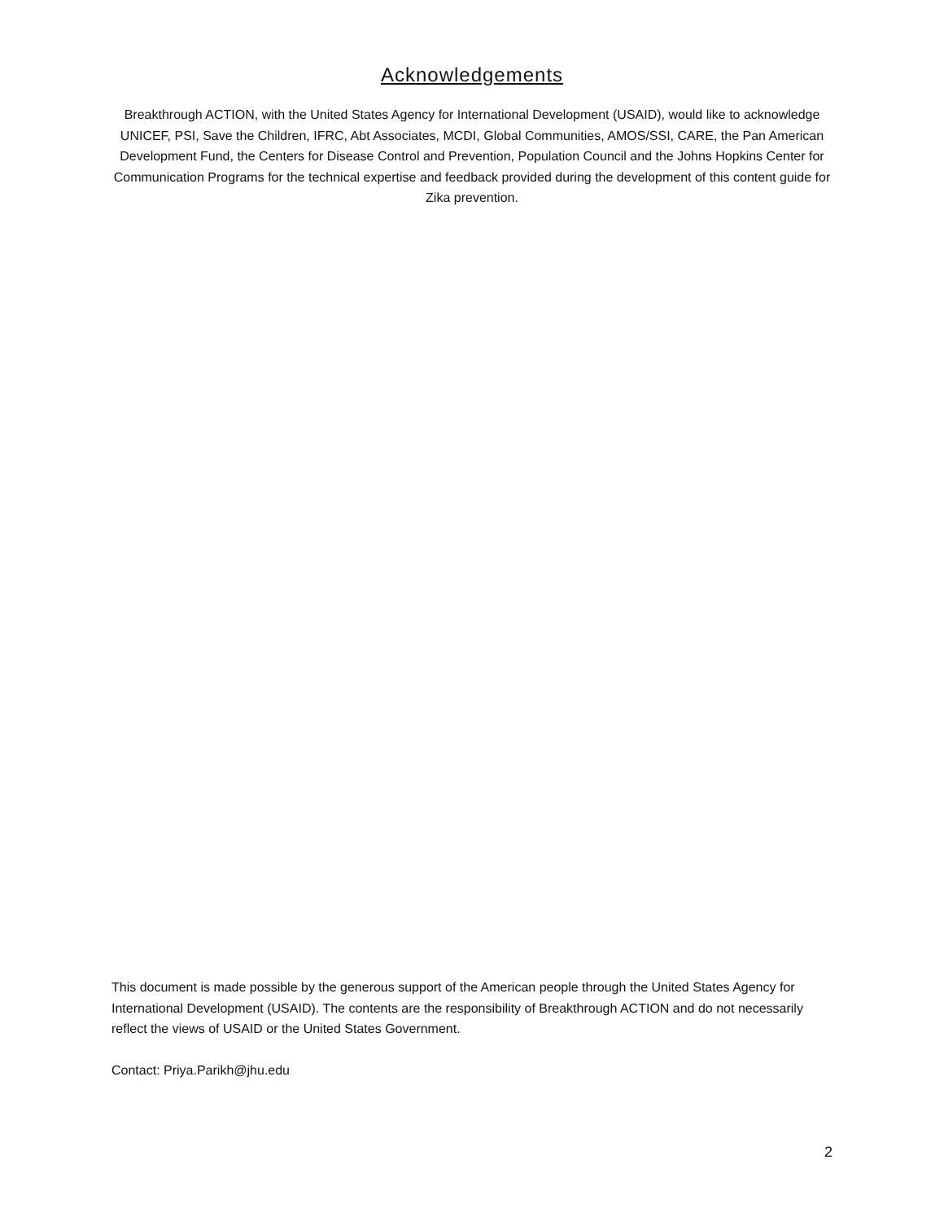Acknowledgements
Breakthrough ACTION, with the United States Agency for International Development (USAID), would like to acknowledge UNICEF, PSI, Save the Children, IFRC, Abt Associates, MCDI, Global Communities, AMOS/SSI, CARE, the Pan American Development Fund, the Centers for Disease Control and Prevention, Population Council and the Johns Hopkins Center for Communication Programs for the technical expertise and feedback provided during the development of this content guide for Zika prevention.
This document is made possible by the generous support of the American people through the United States Agency for International Development (USAID). The contents are the responsibility of Breakthrough ACTION and do not necessarily reflect the views of USAID or the United States Government.
Contact: Priya.Parikh@jhu.edu
2